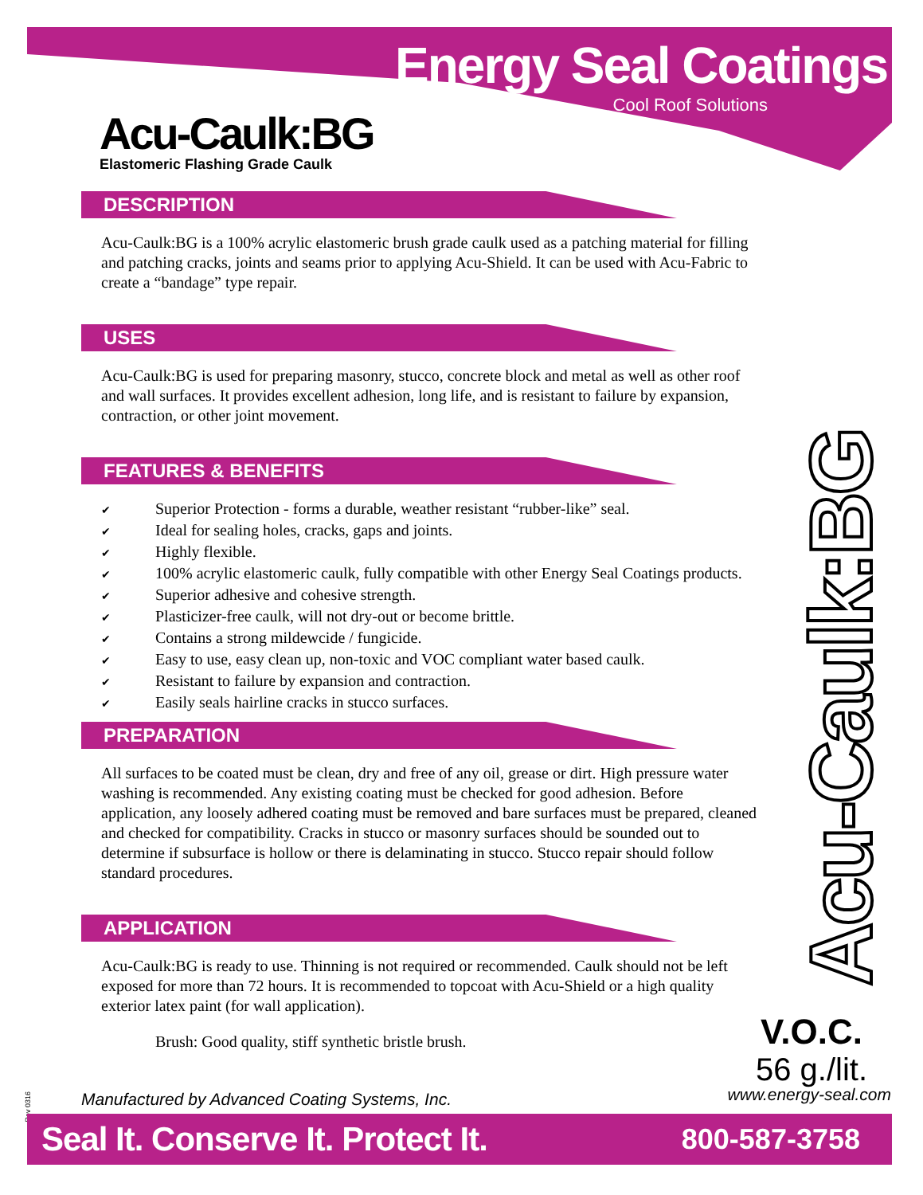Energy Seal Coatings
Cool Roof Solutions
Acu-Caulk:BG
Elastomeric Flashing Grade Caulk
DESCRIPTION
Acu-Caulk:BG is a 100% acrylic elastomeric brush grade caulk used as a patching material for filling and patching cracks, joints and seams prior to applying Acu-Shield. It can be used with Acu-Fabric to create a “bandage” type repair.
USES
Acu-Caulk:BG is used for preparing masonry, stucco, concrete block and metal as well as other roof and wall surfaces. It provides excellent adhesion, long life, and is resistant to failure by expansion, contraction, or other joint movement.
FEATURES & BENEFITS
✔ Superior Protection - forms a durable, weather resistant “rubber-like” seal.
✔ Ideal for sealing holes, cracks, gaps and joints.
✔ Highly flexible.
✔ 100% acrylic elastomeric caulk, fully compatible with other Energy Seal Coatings products.
✔ Superior adhesive and cohesive strength.
✔ Plasticizer-free caulk, will not dry-out or become brittle.
✔ Contains a strong mildewcide / fungicide.
✔ Easy to use, easy clean up, non-toxic and VOC compliant water based caulk.
✔ Resistant to failure by expansion and contraction.
✔ Easily seals hairline cracks in stucco surfaces.
PREPARATION
All surfaces to be coated must be clean, dry and free of any oil, grease or dirt. High pressure water washing is recommended. Any existing coating must be checked for good adhesion. Before application, any loosely adhered coating must be removed and bare surfaces must be prepared, cleaned and checked for compatibility. Cracks in stucco or masonry surfaces should be sounded out to determine if subsurface is hollow or there is delaminating in stucco. Stucco repair should follow standard procedures.
APPLICATION
Acu-Caulk:BG is ready to use. Thinning is not required or recommended. Caulk should not be left exposed for more than 72 hours. It is recommended to topcoat with Acu-Shield or a high quality exterior latex paint (for wall application).
Brush: Good quality, stiff synthetic bristle brush.
Acu-Caulk:BG
V.O.C.
56 g./lit.
Rev 0316
Manufactured by Advanced Coating Systems, Inc.
www.energy-seal.com
Seal It. Conserve It. Protect It. 800-587-3758